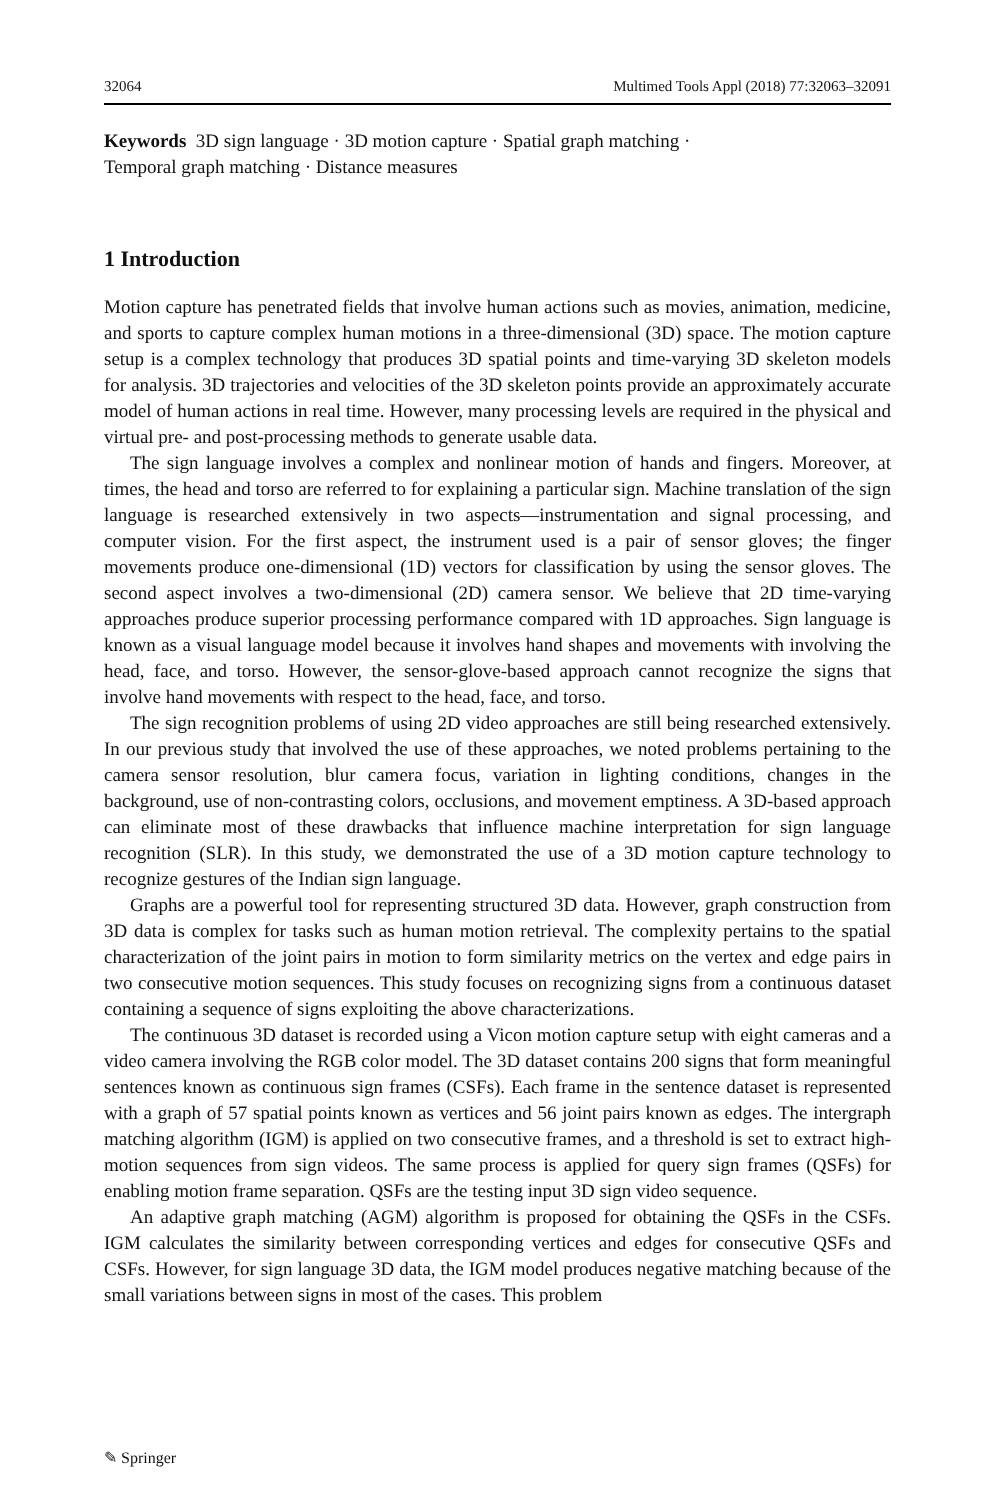32064 Multimed Tools Appl (2018) 77:32063–32091
Keywords 3D sign language · 3D motion capture · Spatial graph matching ·
Temporal graph matching · Distance measures
1 Introduction
Motion capture has penetrated fields that involve human actions such as movies, animation, medicine, and sports to capture complex human motions in a three-dimensional (3D) space. The motion capture setup is a complex technology that produces 3D spatial points and time-varying 3D skeleton models for analysis. 3D trajectories and velocities of the 3D skeleton points provide an approximately accurate model of human actions in real time. However, many processing levels are required in the physical and virtual pre- and post-processing methods to generate usable data.
The sign language involves a complex and nonlinear motion of hands and fingers. Moreover, at times, the head and torso are referred to for explaining a particular sign. Machine translation of the sign language is researched extensively in two aspects—instrumentation and signal processing, and computer vision. For the first aspect, the instrument used is a pair of sensor gloves; the finger movements produce one-dimensional (1D) vectors for classification by using the sensor gloves. The second aspect involves a two-dimensional (2D) camera sensor. We believe that 2D time-varying approaches produce superior processing performance compared with 1D approaches. Sign language is known as a visual language model because it involves hand shapes and movements with involving the head, face, and torso. However, the sensor-glove-based approach cannot recognize the signs that involve hand movements with respect to the head, face, and torso.
The sign recognition problems of using 2D video approaches are still being researched extensively. In our previous study that involved the use of these approaches, we noted problems pertaining to the camera sensor resolution, blur camera focus, variation in lighting conditions, changes in the background, use of non-contrasting colors, occlusions, and movement emptiness. A 3D-based approach can eliminate most of these drawbacks that influence machine interpretation for sign language recognition (SLR). In this study, we demonstrated the use of a 3D motion capture technology to recognize gestures of the Indian sign language.
Graphs are a powerful tool for representing structured 3D data. However, graph construction from 3D data is complex for tasks such as human motion retrieval. The complexity pertains to the spatial characterization of the joint pairs in motion to form similarity metrics on the vertex and edge pairs in two consecutive motion sequences. This study focuses on recognizing signs from a continuous dataset containing a sequence of signs exploiting the above characterizations.
The continuous 3D dataset is recorded using a Vicon motion capture setup with eight cameras and a video camera involving the RGB color model. The 3D dataset contains 200 signs that form meaningful sentences known as continuous sign frames (CSFs). Each frame in the sentence dataset is represented with a graph of 57 spatial points known as vertices and 56 joint pairs known as edges. The intergraph matching algorithm (IGM) is applied on two consecutive frames, and a threshold is set to extract high-motion sequences from sign videos. The same process is applied for query sign frames (QSFs) for enabling motion frame separation. QSFs are the testing input 3D sign video sequence.
An adaptive graph matching (AGM) algorithm is proposed for obtaining the QSFs in the CSFs. IGM calculates the similarity between corresponding vertices and edges for consecutive QSFs and CSFs. However, for sign language 3D data, the IGM model produces negative matching because of the small variations between signs in most of the cases. This problem
✎ Springer